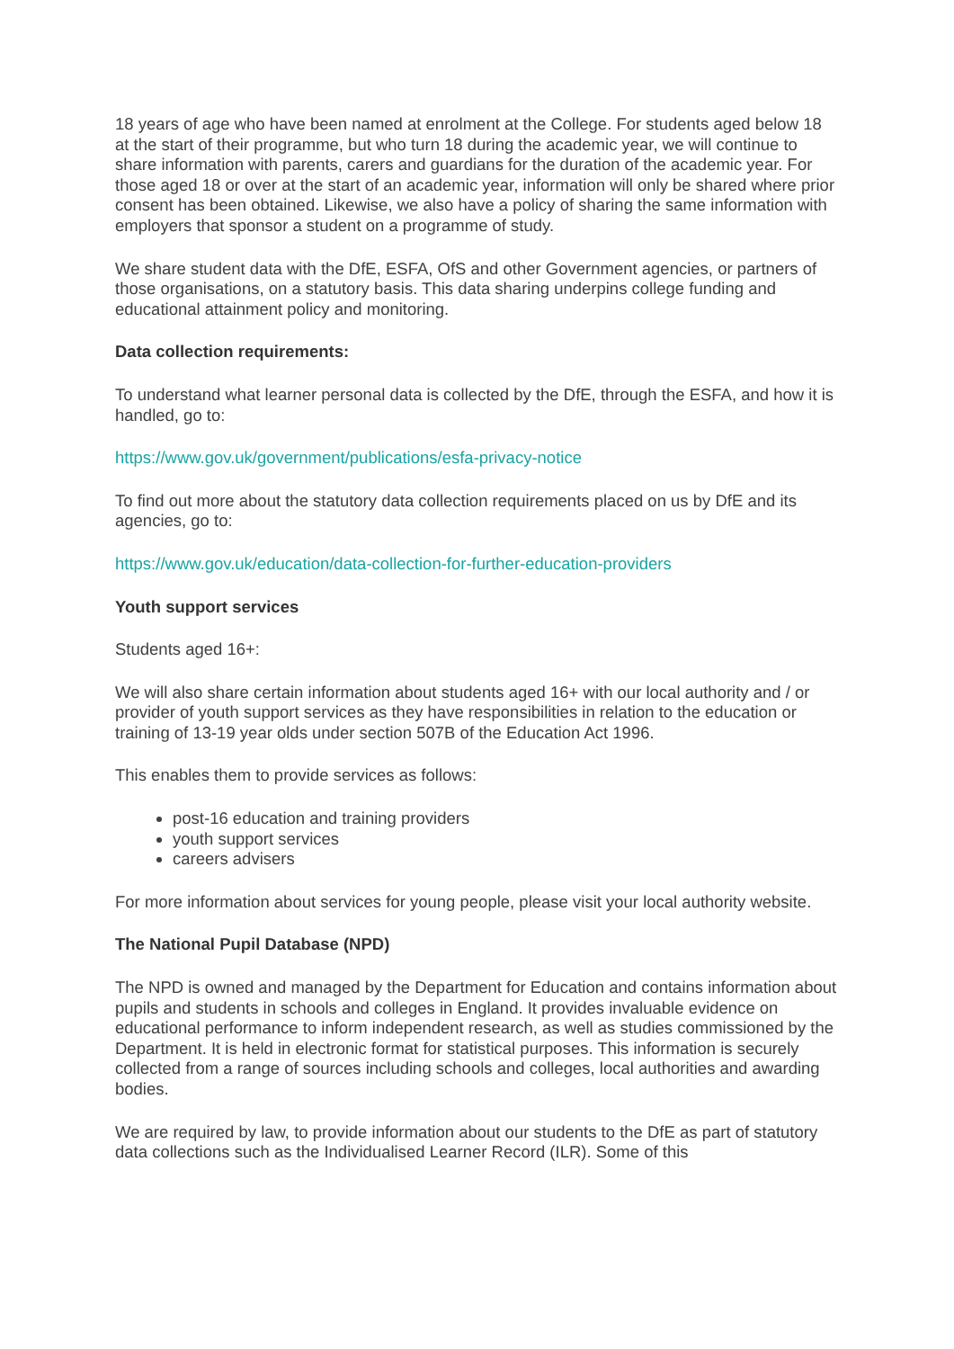18 years of age who have been named at enrolment at the College. For students aged below 18 at the start of their programme, but who turn 18 during the academic year, we will continue to share information with parents, carers and guardians for the duration of the academic year. For those aged 18 or over at the start of an academic year, information will only be shared where prior consent has been obtained. Likewise, we also have a policy of sharing the same information with employers that sponsor a student on a programme of study.
We share student data with the DfE, ESFA, OfS and other Government agencies, or partners of those organisations, on a statutory basis. This data sharing underpins college funding and educational attainment policy and monitoring.
Data collection requirements:
To understand what learner personal data is collected by the DfE, through the ESFA, and how it is handled, go to:
https://www.gov.uk/government/publications/esfa-privacy-notice
To find out more about the statutory data collection requirements placed on us by DfE and its agencies, go to:
https://www.gov.uk/education/data-collection-for-further-education-providers
Youth support services
Students aged 16+:
We will also share certain information about students aged 16+ with our local authority and / or provider of youth support services as they have responsibilities in relation to the education or training of 13-19 year olds under section 507B of the Education Act 1996.
This enables them to provide services as follows:
post-16 education and training providers
youth support services
careers advisers
For more information about services for young people, please visit your local authority website.
The National Pupil Database (NPD)
The NPD is owned and managed by the Department for Education and contains information about pupils and students in schools and colleges in England. It provides invaluable evidence on educational performance to inform independent research, as well as studies commissioned by the Department. It is held in electronic format for statistical purposes. This information is securely collected from a range of sources including schools and colleges, local authorities and awarding bodies.
We are required by law, to provide information about our students to the DfE as part of statutory data collections such as the Individualised Learner Record (ILR). Some of this